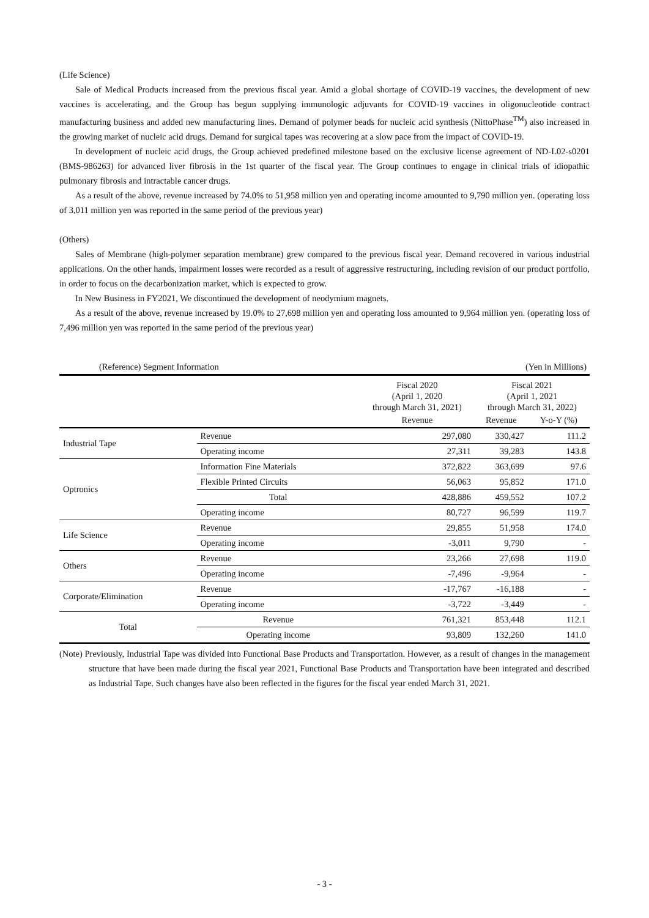(Life Science)
Sale of Medical Products increased from the previous fiscal year. Amid a global shortage of COVID-19 vaccines, the development of new vaccines is accelerating, and the Group has begun supplying immunologic adjuvants for COVID-19 vaccines in oligonucleotide contract manufacturing business and added new manufacturing lines. Demand of polymer beads for nucleic acid synthesis (NittoPhase<sup>TM</sup>) also increased in the growing market of nucleic acid drugs. Demand for surgical tapes was recovering at a slow pace from the impact of COVID-19.
In development of nucleic acid drugs, the Group achieved predefined milestone based on the exclusive license agreement of ND-L02-s0201 (BMS-986263) for advanced liver fibrosis in the 1st quarter of the fiscal year. The Group continues to engage in clinical trials of idiopathic pulmonary fibrosis and intractable cancer drugs.
As a result of the above, revenue increased by 74.0% to 51,958 million yen and operating income amounted to 9,790 million yen. (operating loss of 3,011 million yen was reported in the same period of the previous year)
(Others)
Sales of Membrane (high-polymer separation membrane) grew compared to the previous fiscal year. Demand recovered in various industrial applications. On the other hands, impairment losses were recorded as a result of aggressive restructuring, including revision of our product portfolio, in order to focus on the decarbonization market, which is expected to grow.
In New Business in FY2021, We discontinued the development of neodymium magnets.
As a result of the above, revenue increased by 19.0% to 27,698 million yen and operating loss amounted to 9,964 million yen. (operating loss of 7,496 million yen was reported in the same period of the previous year)
(Reference) Segment Information (Yen in Millions)
| | | Fiscal 2020 (April 1, 2020 through March 31, 2021) | Fiscal 2021 (April 1, 2021 through March 31, 2022) | |
| --- | --- | --- | --- | --- |
| | | Revenue | Revenue | Y-o-Y (%) |
| Industrial Tape | Revenue | 297,080 | 330,427 | 111.2 |
| | Operating income | 27,311 | 39,283 | 143.8 |
| Optronics | Information Fine Materials | 372,822 | 363,699 | 97.6 |
| | Flexible Printed Circuits | 56,063 | 95,852 | 171.0 |
| | Total | 428,886 | 459,552 | 107.2 |
| | Operating income | 80,727 | 96,599 | 119.7 |
| Life Science | Revenue | 29,855 | 51,958 | 174.0 |
| | Operating income | -3,011 | 9,790 | - |
| Others | Revenue | 23,266 | 27,698 | 119.0 |
| | Operating income | -7,496 | -9,964 | - |
| Corporate/Elimination | Revenue | -17,767 | -16,188 | - |
| | Operating income | -3,722 | -3,449 | - |
| Total | Revenue | 761,321 | 853,448 | 112.1 |
| | Operating income | 93,809 | 132,260 | 141.0 |
(Note) Previously, Industrial Tape was divided into Functional Base Products and Transportation. However, as a result of changes in the management structure that have been made during the fiscal year 2021, Functional Base Products and Transportation have been integrated and described as Industrial Tape. Such changes have also been reflected in the figures for the fiscal year ended March 31, 2021.
- 3 -